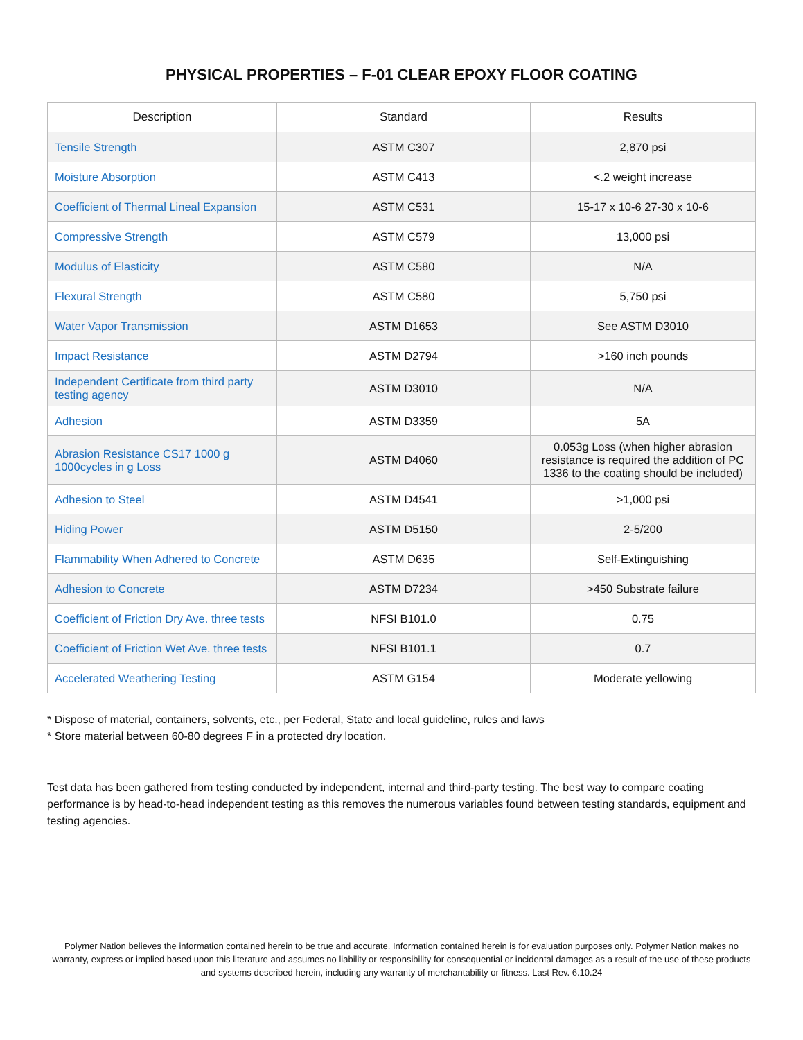PHYSICAL PROPERTIES – F-01 CLEAR EPOXY FLOOR COATING
| Description | Standard | Results |
| --- | --- | --- |
| Tensile Strength | ASTM C307 | 2,870 psi |
| Moisture Absorption | ASTM C413 | <.2 weight increase |
| Coefficient of Thermal Lineal Expansion | ASTM C531 | 15-17 x 10-6 27-30 x 10-6 |
| Compressive Strength | ASTM C579 | 13,000 psi |
| Modulus of Elasticity | ASTM C580 | N/A |
| Flexural Strength | ASTM C580 | 5,750 psi |
| Water Vapor Transmission | ASTM D1653 | See ASTM D3010 |
| Impact Resistance | ASTM D2794 | >160 inch pounds |
| Independent Certificate from third party testing agency | ASTM D3010 | N/A |
| Adhesion | ASTM D3359 | 5A |
| Abrasion Resistance CS17 1000 g 1000cycles in g Loss | ASTM D4060 | 0.053g Loss (when higher abrasion resistance is required the addition of PC 1336 to the coating should be included) |
| Adhesion to Steel | ASTM D4541 | >1,000 psi |
| Hiding Power | ASTM D5150 | 2-5/200 |
| Flammability When Adhered to Concrete | ASTM D635 | Self-Extinguishing |
| Adhesion to Concrete | ASTM D7234 | >450 Substrate failure |
| Coefficient of Friction Dry Ave. three tests | NFSI B101.0 | 0.75 |
| Coefficient of Friction Wet Ave. three tests | NFSI B101.1 | 0.7 |
| Accelerated Weathering Testing | ASTM G154 | Moderate yellowing |
* Dispose of material, containers, solvents, etc., per Federal, State and local guideline, rules and laws
* Store material between 60-80 degrees F in a protected dry location.
Test data has been gathered from testing conducted by independent, internal and third-party testing. The best way to compare coating performance is by head-to-head independent testing as this removes the numerous variables found between testing standards, equipment and testing agencies.
Polymer Nation believes the information contained herein to be true and accurate. Information contained herein is for evaluation purposes only. Polymer Nation makes no warranty, express or implied based upon this literature and assumes no liability or responsibility for consequential or incidental damages as a result of the use of these products and systems described herein, including any warranty of merchantability or fitness. Last Rev. 6.10.24